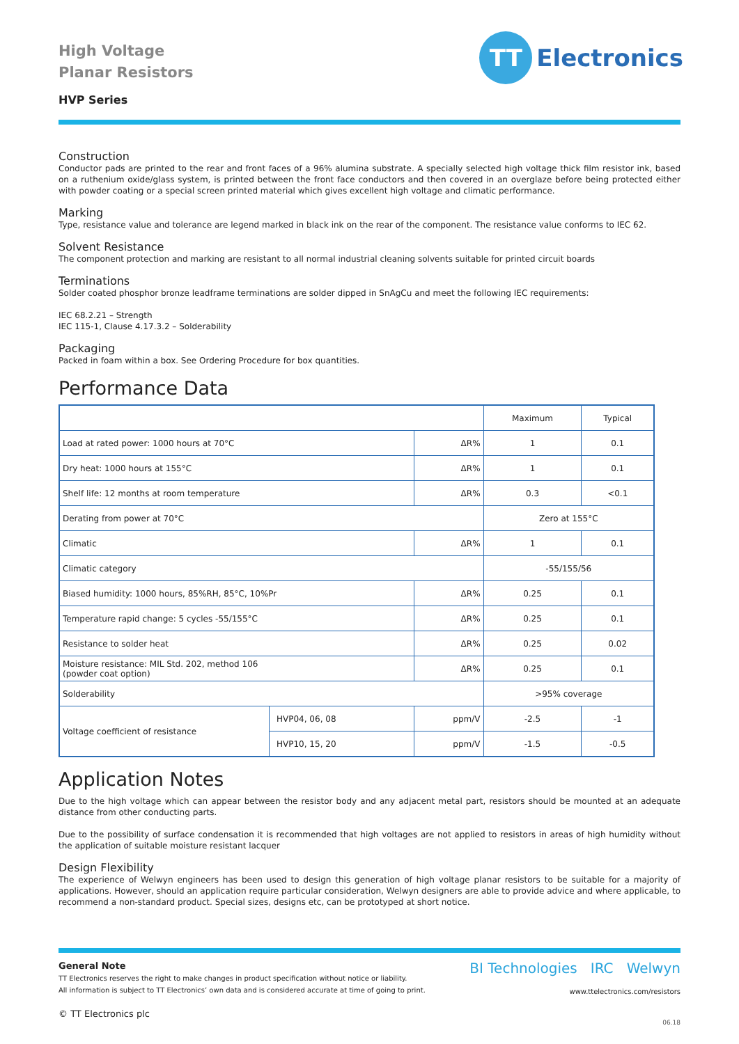High Voltage
Planar Resistors
HVP Series
TT
Electronics
Construction
Conductor pads are printed to the rear and front faces of a 96% alumina substrate. A specially selected high voltage thick film resistor ink, based on a ruthenium oxide/glass system, is printed between the front face conductors and then covered in an overglaze before being protected either with powder coating or a special screen printed material which gives excellent high voltage and climatic performance.
Marking
Type, resistance value and tolerance are legend marked in black ink on the rear of the component. The resistance value conforms to IEC 62.
Solvent Resistance
The component protection and marking are resistant to all normal industrial cleaning solvents suitable for printed circuit boards
Terminations
Solder coated phosphor bronze leadframe terminations are solder dipped in SnAgCu and meet the following IEC requirements:
IEC 68.2.21 – Strength
IEC 115-1, Clause 4.17.3.2 – Solderability
Packaging
Packed in foam within a box. See Ordering Procedure for box quantities.
Performance Data
| | | | Maximum | Typical |
| Load at rated power: 1000 hours at 70°C | | ΔR% | 1 | 0.1 |
| Dry heat: 1000 hours at 155°C | | ΔR% | 1 | 0.1 |
| Shelf life: 12 months at room temperature | | ΔR% | 0.3 | <0.1 |
| Derating from power at 70°C | | | Zero at 155°C | |
| Climatic | | ΔR% | 1 | 0.1 |
| Climatic category | | | -55/155/56 | |
| Biased humidity: 1000 hours, 85%RH, 85°C, 10%Pr | | ΔR% | 0.25 | 0.1 |
| Temperature rapid change: 5 cycles -55/155°C | | ΔR% | 0.25 | 0.1 |
| Resistance to solder heat | | ΔR% | 0.25 | 0.02 |
| Moisture resistance: MIL Std. 202, method 106 (powder coat option) | | ΔR% | 0.25 | 0.1 |
| Solderability | | | >95% coverage | |
| Voltage coefficient of resistance | HVP04, 06, 08 | ppm/V | -2.5 | -1 |
| | HVP10, 15, 20 | ppm/V | -1.5 | -0.5 |
Application Notes
Due to the high voltage which can appear between the resistor body and any adjacent metal part, resistors should be mounted at an adequate distance from other conducting parts.
Due to the possibility of surface condensation it is recommended that high voltages are not applied to resistors in areas of high humidity without the application of suitable moisture resistant lacquer
Design Flexibility
The experience of Welwyn engineers has been used to design this generation of high voltage planar resistors to be suitable for a majority of applications. However, should an application require particular consideration, Welwyn designers are able to provide advice and where applicable, to recommend a non-standard product. Special sizes, designs etc, can be prototyped at short notice.
General Note
TT Electronics reserves the right to make changes in product specification without notice or liability.
All information is subject to TT Electronics’ own data and is considered accurate at time of going to print.
© TT Electronics plc
BI Technologies IRC Welwyn
www.ttelectronics.com/resistors
06.18